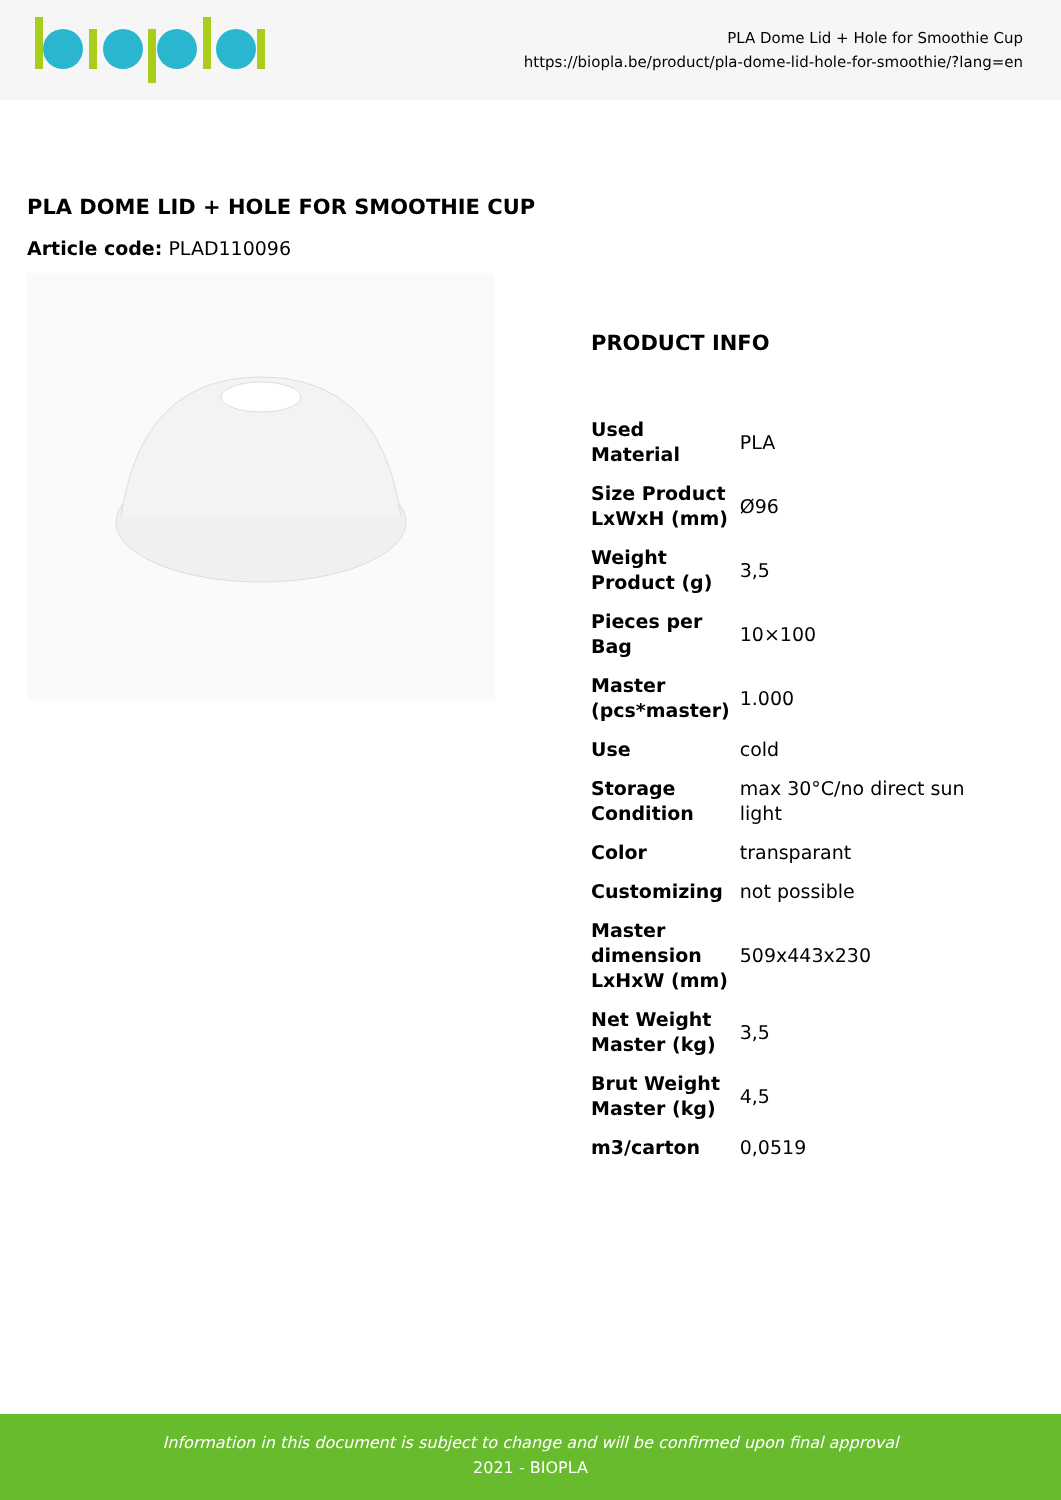PLA Dome Lid + Hole for Smoothie Cup
https://biopla.be/product/pla-dome-lid-hole-for-smoothie/?lang=en
PLA DOME LID + HOLE FOR SMOOTHIE CUP
Article code: PLAD110096
PRODUCT INFO
| Used Material | PLA |
| Size Product LxWxH (mm) | Ø96 |
| Weight Product (g) | 3,5 |
| Pieces per Bag | 10×100 |
| Master (pcs*master) | 1.000 |
| Use | cold |
| Storage Condition | max 30°C/no direct sun light |
| Color | transparant |
| Customizing | not possible |
| Master dimension LxHxW (mm) | 509x443x230 |
| Net Weight Master (kg) | 3,5 |
| Brut Weight Master (kg) | 4,5 |
| m3/carton | 0,0519 |
Information in this document is subject to change and will be confirmed upon final approval
2021 - BIOPLA